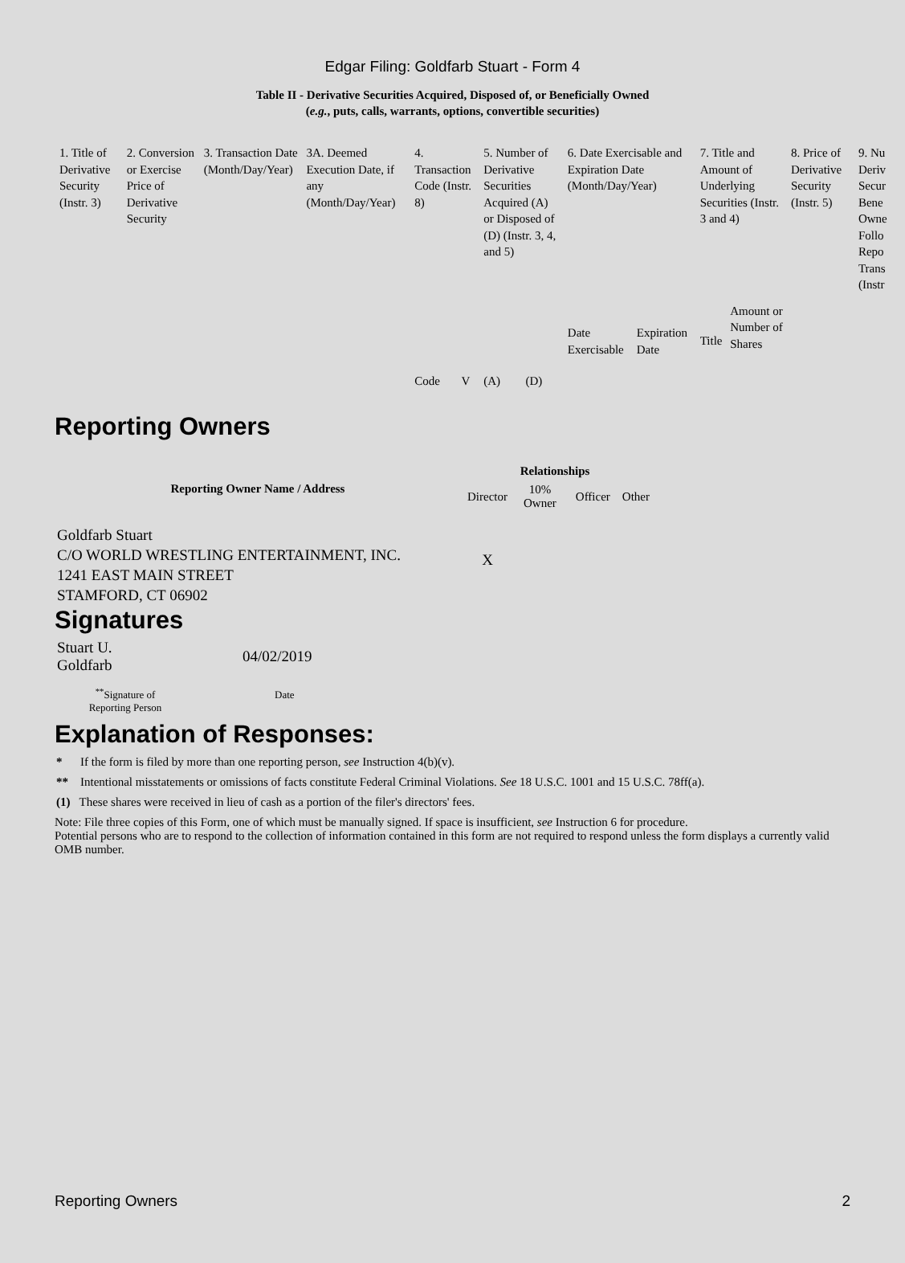Edgar Filing: Goldfarb Stuart - Form 4
Table II - Derivative Securities Acquired, Disposed of, or Beneficially Owned
(e.g., puts, calls, warrants, options, convertible securities)
| 1. Title of Derivative Security (Instr. 3) | 2. Conversion or Exercise Price of Derivative Security | 3. Transaction Date (Month/Day/Year) | 3A. Deemed Execution Date, if any (Month/Day/Year) | 4. Transaction Code (Instr. 8) | | 5. Number of Derivative Securities Acquired (A) or Disposed of (D) (Instr. 3, 4, and 5) | | 6. Date Exercisable and Expiration Date (Month/Day/Year) | | 7. Title and Amount of Underlying Securities (Instr. 3 and 4) | | 8. Price of Derivative Security (Instr. 5) | 9. Nu Deriv Secur Bene Owne Follo Repo Trans (Instr |
| | | | | Code | V | (A) | (D) | Date Exercisable | Expiration Date | Title | Amount or Number of Shares | | |
Reporting Owners
| Reporting Owner Name / Address | Relationships | | | |
| --- | --- | --- | --- | --- |
| | Director | 10% Owner | Officer | Other |
| Goldfarb Stuart C/O WORLD WRESTLING ENTERTAINMENT, INC. 1241 EAST MAIN STREET STAMFORD, CT 06902 | X | | | |
Signatures
| Stuart U. Goldfarb | 04/02/2019 |
| <sup>**</sup> Signature of Reporting Person | Date |
Explanation of Responses:
* If the form is filed by more than one reporting person, see Instruction 4(b)(v).
** Intentional misstatements or omissions of facts constitute Federal Criminal Violations. See 18 U.S.C. 1001 and 15 U.S.C. 78ff(a).
(1) These shares were received in lieu of cash as a portion of the filer's directors' fees.
Note: File three copies of this Form, one of which must be manually signed. If space is insufficient, see Instruction 6 for procedure.
Potential persons who are to respond to the collection of information contained in this form are not required to respond unless the form displays a currently valid OMB number.
Reporting Owners 2